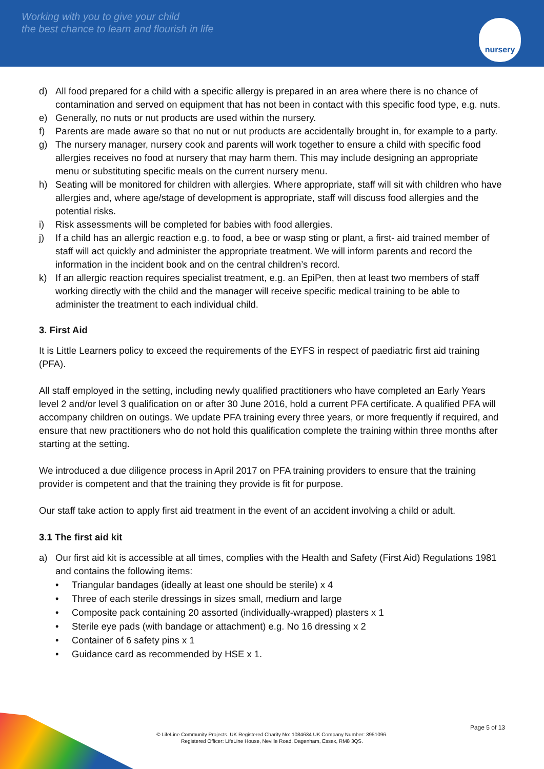Working with you to give your child
the best chance to learn and flourish in life
nursery
d) All food prepared for a child with a specific allergy is prepared in an area where there is no chance of contamination and served on equipment that has not been in contact with this specific food type, e.g. nuts.
e) Generally, no nuts or nut products are used within the nursery.
f) Parents are made aware so that no nut or nut products are accidentally brought in, for example to a party.
g) The nursery manager, nursery cook and parents will work together to ensure a child with specific food allergies receives no food at nursery that may harm them. This may include designing an appropriate menu or substituting specific meals on the current nursery menu.
h) Seating will be monitored for children with allergies. Where appropriate, staff will sit with children who have allergies and, where age/stage of development is appropriate, staff will discuss food allergies and the potential risks.
i) Risk assessments will be completed for babies with food allergies.
j) If a child has an allergic reaction e.g. to food, a bee or wasp sting or plant, a first- aid trained member of staff will act quickly and administer the appropriate treatment. We will inform parents and record the information in the incident book and on the central children’s record.
k) If an allergic reaction requires specialist treatment, e.g. an EpiPen, then at least two members of staff working directly with the child and the manager will receive specific medical training to be able to administer the treatment to each individual child.
3. First Aid
It is Little Learners policy to exceed the requirements of the EYFS in respect of paediatric first aid training (PFA).
All staff employed in the setting, including newly qualified practitioners who have completed an Early Years level 2 and/or level 3 qualification on or after 30 June 2016, hold a current PFA certificate. A qualified PFA will accompany children on outings. We update PFA training every three years, or more frequently if required, and ensure that new practitioners who do not hold this qualification complete the training within three months after starting at the setting.
We introduced a due diligence process in April 2017 on PFA training providers to ensure that the training provider is competent and that the training they provide is fit for purpose.
Our staff take action to apply first aid treatment in the event of an accident involving a child or adult.
3.1 The first aid kit
a) Our first aid kit is accessible at all times, complies with the Health and Safety (First Aid) Regulations 1981 and contains the following items:
• Triangular bandages (ideally at least one should be sterile) x 4
• Three of each sterile dressings in sizes small, medium and large
• Composite pack containing 20 assorted (individually-wrapped) plasters x 1
• Sterile eye pads (with bandage or attachment) e.g. No 16 dressing x 2
• Container of 6 safety pins x 1
• Guidance card as recommended by HSE x 1.
Page 5 of 13
© LifeLine Community Projects. UK Registered Charity No: 1084634 UK Company Number: 3951096.
Registered Officer: LifeLine House, Neville Road, Dagenham, Essex, RM8 3QS.